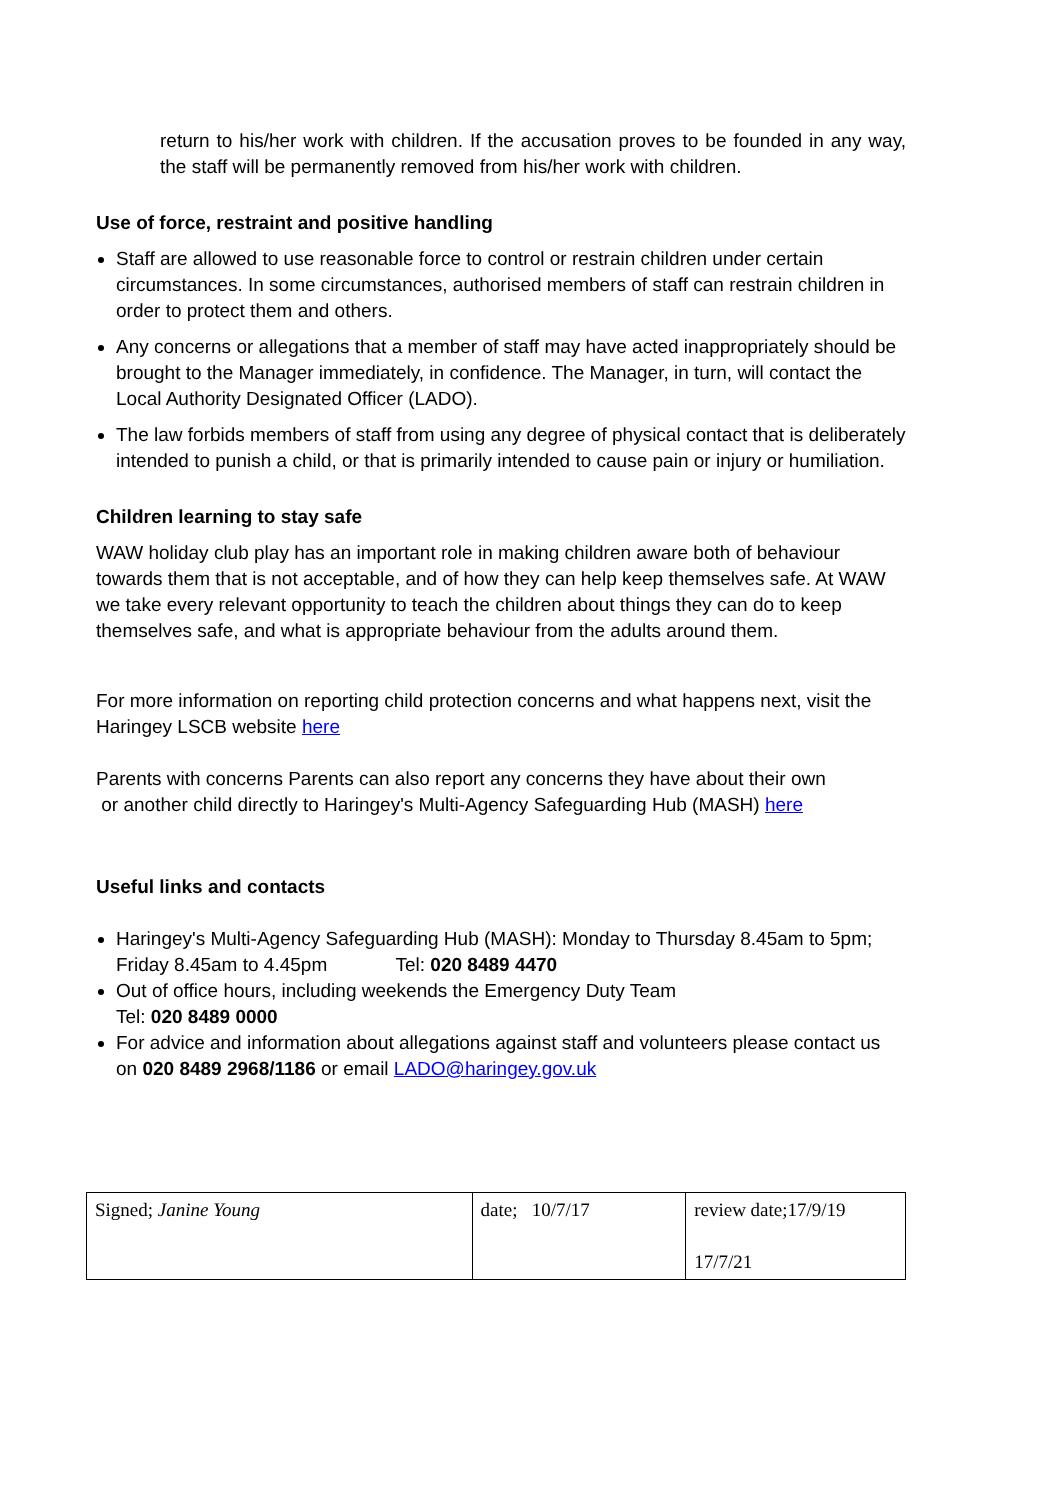return to his/her work with children. If the accusation proves to be founded in any way, the staff will be permanently removed from his/her work with children.
Use of force, restraint and positive handling
Staff are allowed to use reasonable force to control or restrain children under certain circumstances. In some circumstances, authorised members of staff can restrain children in order to protect them and others.
Any concerns or allegations that a member of staff may have acted inappropriately should be brought to the Manager immediately, in confidence. The Manager, in turn, will contact the Local Authority Designated Officer (LADO).
The law forbids members of staff from using any degree of physical contact that is deliberately intended to punish a child, or that is primarily intended to cause pain or injury or humiliation.
Children learning to stay safe
WAW holiday club play has an important role in making children aware both of behaviour towards them that is not acceptable, and of how they can help keep themselves safe. At WAW we take every relevant opportunity to teach the children about things they can do to keep themselves safe, and what is appropriate behaviour from the adults around them.
For more information on reporting child protection concerns and what happens next, visit the Haringey LSCB website here
Parents with concerns Parents can also report any concerns they have about their own
or another child directly to Haringey's Multi-Agency Safeguarding Hub (MASH) here
Useful links and contacts
Haringey's Multi-Agency Safeguarding Hub (MASH): Monday to Thursday 8.45am to 5pm; Friday 8.45am to 4.45pm Tel: 020 8489 4470
Out of office hours, including weekends the Emergency Duty Team
Tel: 020 8489 0000
For advice and information about allegations against staff and volunteers please contact us on 020 8489 2968/1186 or email LADO@haringey.gov.uk
| Signed; Janine Young | date; 10/7/17 | review date;17/9/19 17/7/21 |